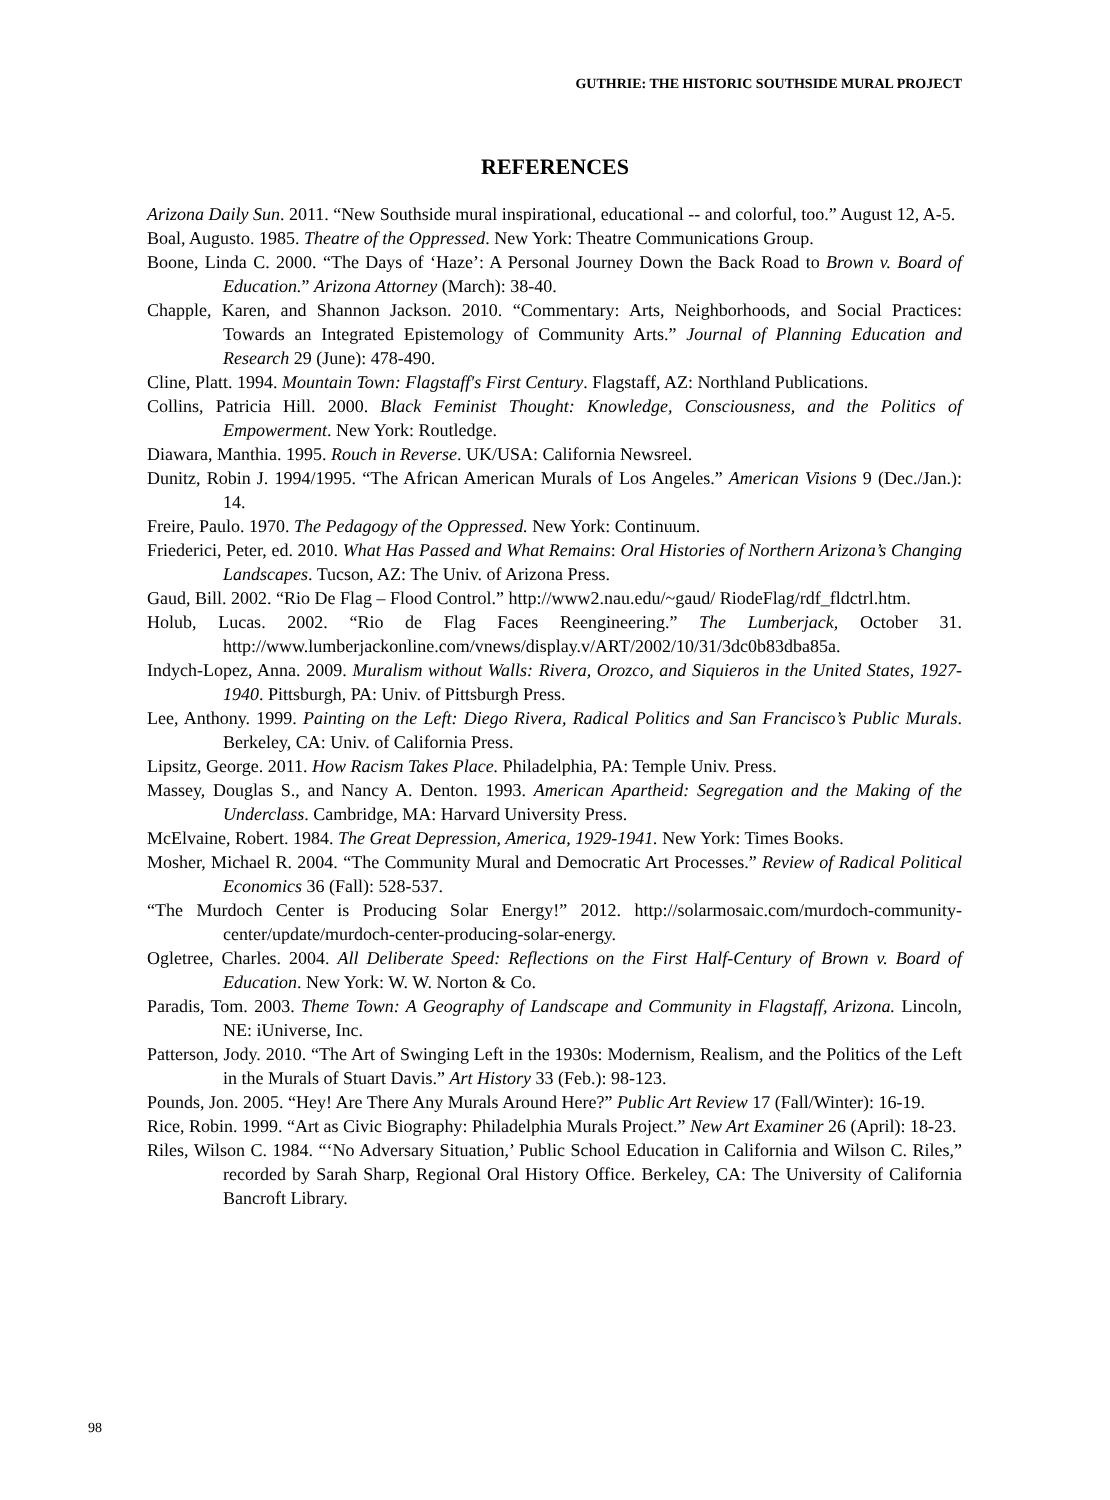GUTHRIE: THE HISTORIC SOUTHSIDE MURAL PROJECT
REFERENCES
Arizona Daily Sun. 2011. “New Southside mural inspirational, educational -- and colorful, too.” August 12, A-5.
Boal, Augusto. 1985. Theatre of the Oppressed. New York: Theatre Communications Group.
Boone, Linda C. 2000. “The Days of ‘Haze’: A Personal Journey Down the Back Road to Brown v. Board of Education.” Arizona Attorney (March): 38-40.
Chapple, Karen, and Shannon Jackson. 2010. “Commentary: Arts, Neighborhoods, and Social Practices: Towards an Integrated Epistemology of Community Arts.” Journal of Planning Education and Research 29 (June): 478-490.
Cline, Platt. 1994. Mountain Town: Flagstaff's First Century. Flagstaff, AZ: Northland Publications.
Collins, Patricia Hill. 2000. Black Feminist Thought: Knowledge, Consciousness, and the Politics of Empowerment. New York: Routledge.
Diawara, Manthia. 1995. Rouch in Reverse. UK/USA: California Newsreel.
Dunitz, Robin J. 1994/1995. “The African American Murals of Los Angeles.” American Visions 9 (Dec./Jan.): 14.
Freire, Paulo. 1970. The Pedagogy of the Oppressed. New York: Continuum.
Friederici, Peter, ed. 2010. What Has Passed and What Remains: Oral Histories of Northern Arizona’s Changing Landscapes. Tucson, AZ: The Univ. of Arizona Press.
Gaud, Bill. 2002. “Rio De Flag – Flood Control.” http://www2.nau.edu/~gaud/ RiodeFlag/rdf_fldctrl.htm.
Holub, Lucas. 2002. “Rio de Flag Faces Reengineering.” The Lumberjack, October 31. http://www.lumberjackonline.com/vnews/display.v/ART/2002/10/31/3dc0b83dba85a.
Indych-Lopez, Anna. 2009. Muralism without Walls: Rivera, Orozco, and Siquieros in the United States, 1927-1940. Pittsburgh, PA: Univ. of Pittsburgh Press.
Lee, Anthony. 1999. Painting on the Left: Diego Rivera, Radical Politics and San Francisco’s Public Murals. Berkeley, CA: Univ. of California Press.
Lipsitz, George. 2011. How Racism Takes Place. Philadelphia, PA: Temple Univ. Press.
Massey, Douglas S., and Nancy A. Denton. 1993. American Apartheid: Segregation and the Making of the Underclass. Cambridge, MA: Harvard University Press.
McElvaine, Robert. 1984. The Great Depression, America, 1929-1941. New York: Times Books.
Mosher, Michael R. 2004. “The Community Mural and Democratic Art Processes.” Review of Radical Political Economics 36 (Fall): 528-537.
“The Murdoch Center is Producing Solar Energy!” 2012. http://solarmosaic.com/murdoch-community-center/update/murdoch-center-producing-solar-energy.
Ogletree, Charles. 2004. All Deliberate Speed: Reflections on the First Half-Century of Brown v. Board of Education. New York: W. W. Norton & Co.
Paradis, Tom. 2003. Theme Town: A Geography of Landscape and Community in Flagstaff, Arizona. Lincoln, NE: iUniverse, Inc.
Patterson, Jody. 2010. “The Art of Swinging Left in the 1930s: Modernism, Realism, and the Politics of the Left in the Murals of Stuart Davis.” Art History 33 (Feb.): 98-123.
Pounds, Jon. 2005. “Hey! Are There Any Murals Around Here?” Public Art Review 17 (Fall/Winter): 16-19.
Rice, Robin. 1999. “Art as Civic Biography: Philadelphia Murals Project.” New Art Examiner 26 (April): 18-23.
Riles, Wilson C. 1984. “‘No Adversary Situation,’ Public School Education in California and Wilson C. Riles,” recorded by Sarah Sharp, Regional Oral History Office. Berkeley, CA: The University of California Bancroft Library.
98